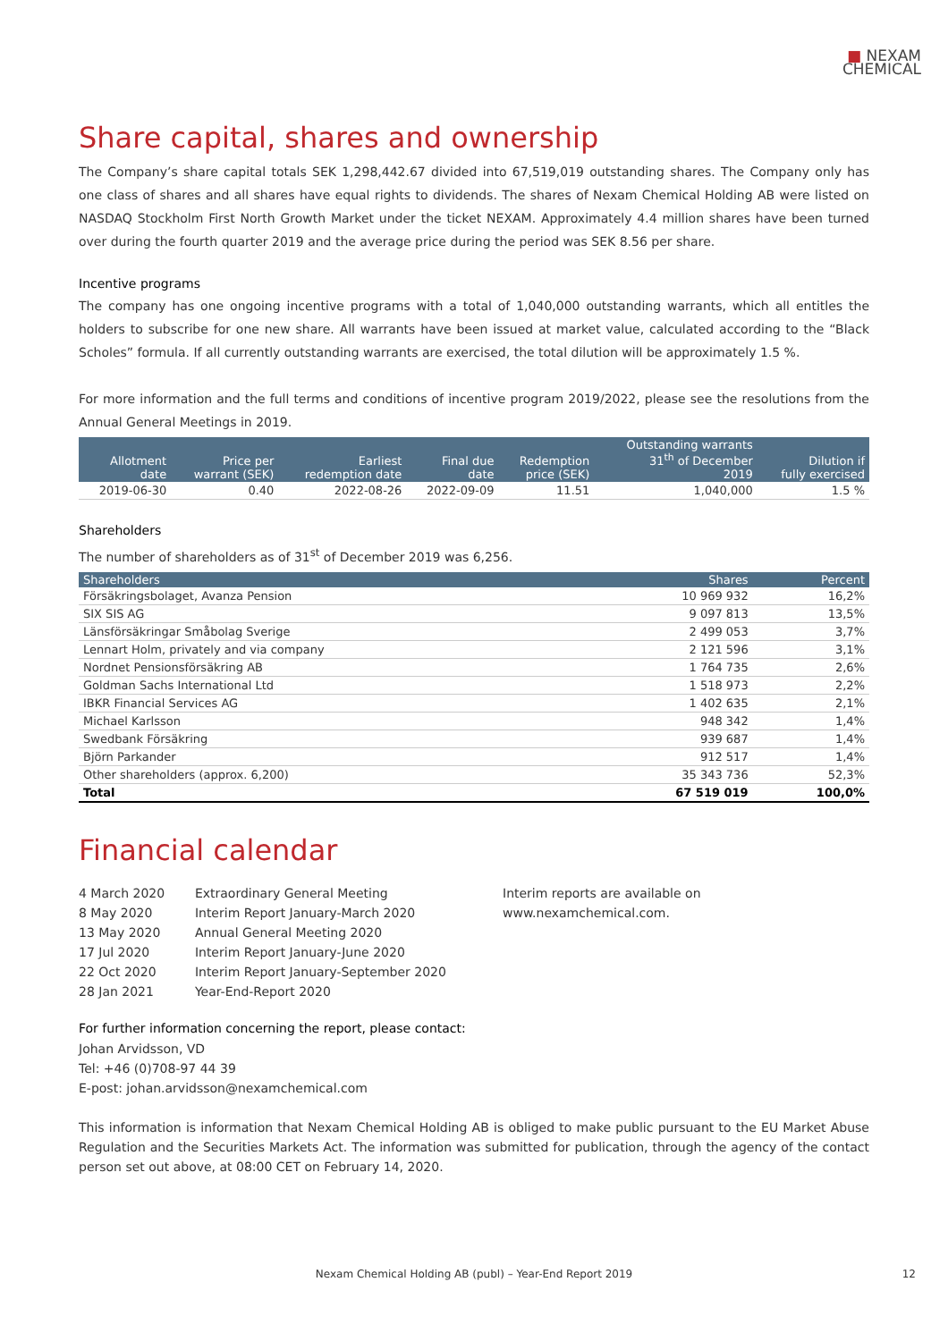■ NEXAM
CHEMICAL
Share capital, shares and ownership
The Company’s share capital totals SEK 1,298,442.67 divided into 67,519,019 outstanding shares. The Company only has one class of shares and all shares have equal rights to dividends. The shares of Nexam Chemical Holding AB were listed on NASDAQ Stockholm First North Growth Market under the ticket NEXAM. Approximately 4.4 million shares have been turned over during the fourth quarter 2019 and the average price during the period was SEK 8.56 per share.
Incentive programs
The company has one ongoing incentive programs with a total of 1,040,000 outstanding warrants, which all entitles the holders to subscribe for one new share. All warrants have been issued at market value, calculated according to the “Black Scholes” formula. If all currently outstanding warrants are exercised, the total dilution will be approximately 1.5 %.
For more information and the full terms and conditions of incentive program 2019/2022, please see the resolutions from the Annual General Meetings in 2019.
| Allotment date | Price per warrant (SEK) | Earliest redemption date | Final due date | Redemption price (SEK) | Outstanding warrants 31<sup>th</sup> of December 2019 | Dilution if fully exercised |
| --- | --- | --- | --- | --- | --- | --- |
| 2019-06-30 | 0.40 | 2022-08-26 | 2022-09-09 | 11.51 | 1,040,000 | 1.5 % |
Shareholders
The number of shareholders as of 31<sup>st</sup> of December 2019 was 6,256.
| Shareholders | Shares | Percent |
| --- | --- | --- |
| Försäkringsbolaget, Avanza Pension | 10 969 932 | 16,2% |
| SIX SIS AG | 9 097 813 | 13,5% |
| Länsförsäkringar Småbolag Sverige | 2 499 053 | 3,7% |
| Lennart Holm, privately and via company | 2 121 596 | 3,1% |
| Nordnet Pensionsförsäkring AB | 1 764 735 | 2,6% |
| Goldman Sachs International Ltd | 1 518 973 | 2,2% |
| IBKR Financial Services AG | 1 402 635 | 2,1% |
| Michael Karlsson | 948 342 | 1,4% |
| Swedbank Försäkring | 939 687 | 1,4% |
| Björn Parkander | 912 517 | 1,4% |
| Other shareholders (approx. 6,200) | 35 343 736 | 52,3% |
| Total | 67 519 019 | 100,0% |
Financial calendar
| 4 March 2020 | Extraordinary General Meeting |
| 8 May 2020 | Interim Report January-March 2020 |
| 13 May 2020 | Annual General Meeting 2020 |
| 17 Jul 2020 | Interim Report January-June 2020 |
| 22 Oct 2020 | Interim Report January-September 2020 |
| 28 Jan 2021 | Year-End-Report 2020 |
Interim reports are available on
www.nexamchemical.com.
For further information concerning the report, please contact:
Johan Arvidsson, VD
Tel: +46 (0)708-97 44 39
E-post: johan.arvidsson@nexamchemical.com
This information is information that Nexam Chemical Holding AB is obliged to make public pursuant to the EU Market Abuse Regulation and the Securities Markets Act. The information was submitted for publication, through the agency of the contact person set out above, at 08:00 CET on February 14, 2020.
Nexam Chemical Holding AB (publ) – Year-End Report 2019 12